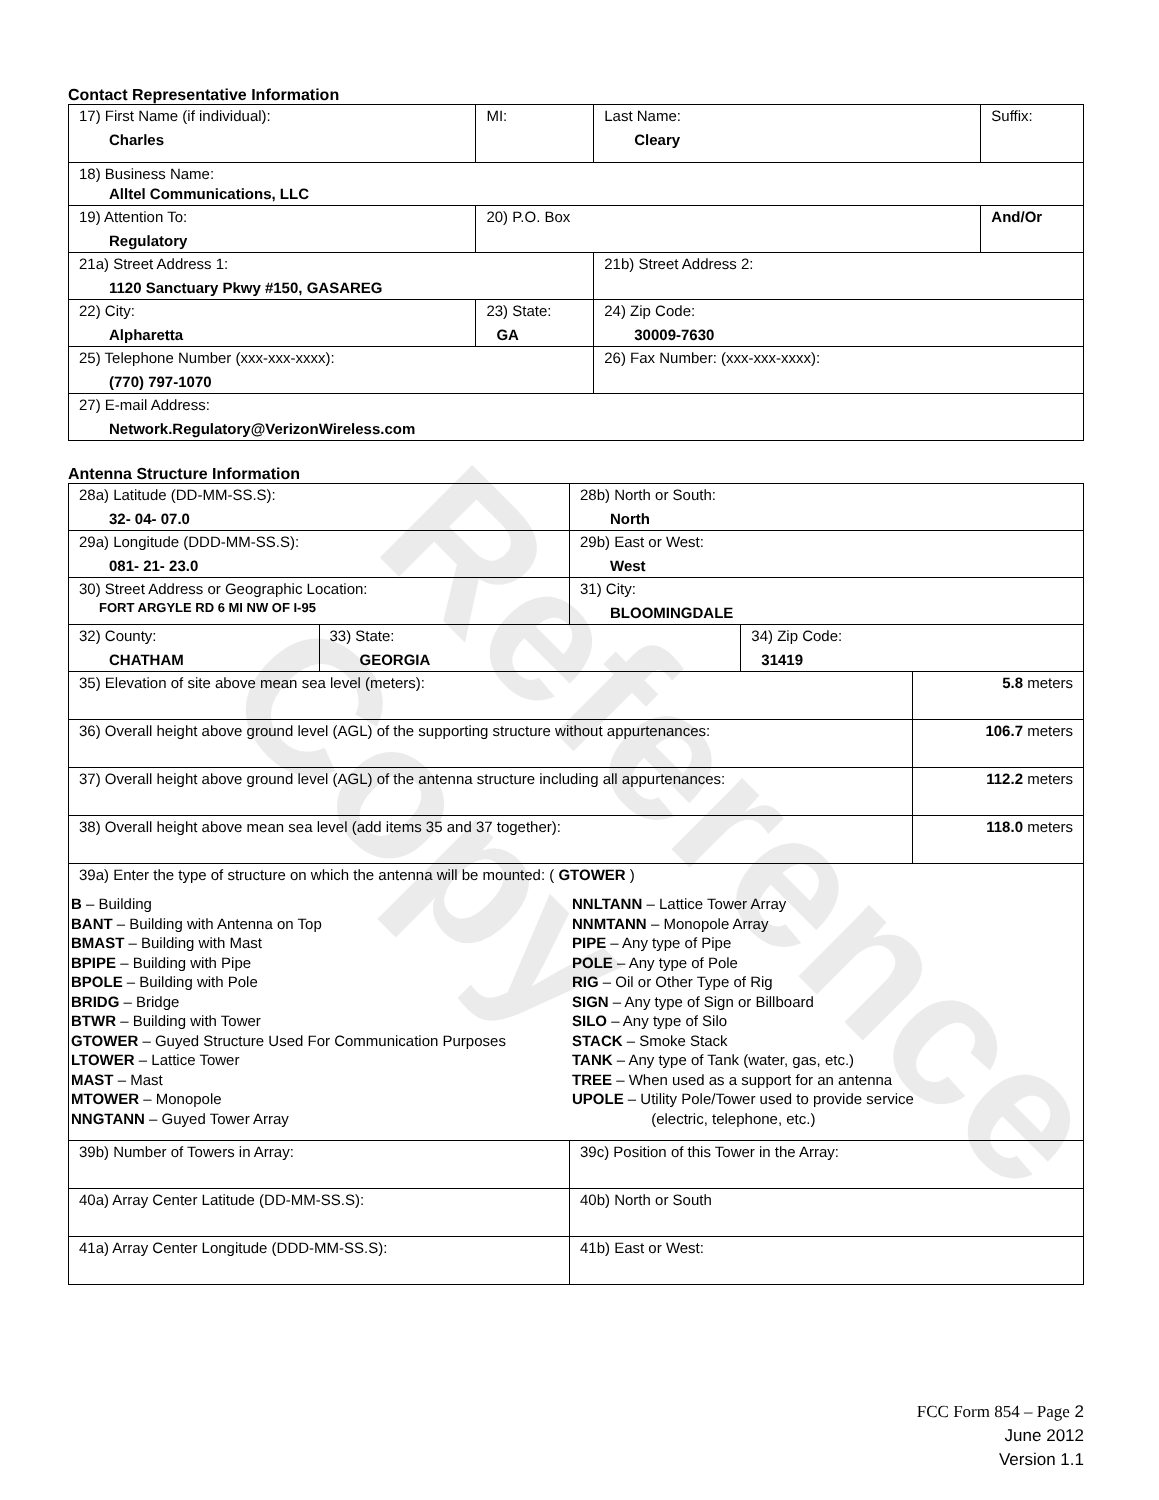Contact Representative Information
| 17) First Name (if individual): Charles | MI: | Last Name: Cleary | Suffix: |
| 18) Business Name: Alltel Communications, LLC | | | |
| 19) Attention To: Regulatory | 20) P.O. Box | | And/Or |
| 21a) Street Address 1: 1120 Sanctuary Pkwy #150, GASAREG | | 21b) Street Address 2: | |
| 22) City: Alpharetta | 23) State: GA | 24) Zip Code: 30009-7630 | |
| 25) Telephone Number (xxx-xxx-xxxx): (770) 797-1070 | | 26) Fax Number: (xxx-xxx-xxxx): | |
| 27) E-mail Address: Network.Regulatory@VerizonWireless.com | | | |
Antenna Structure Information
| 28a) Latitude (DD-MM-SS.S): 32- 04- 07.0 | | 28b) North or South: North | | |
| 29a) Longitude (DDD-MM-SS.S): 081- 21- 23.0 | | 29b) East or West: West | | |
| 30) Street Address or Geographic Location: FORT ARGYLE RD 6 MI NW OF I-95 | | 31) City: BLOOMINGDALE | | |
| 32) County: CHATHAM | 33) State: GEORGIA | | 34) Zip Code: 31419 | |
| 35) Elevation of site above mean sea level (meters): | | | | 5.8 meters |
| 36) Overall height above ground level (AGL) of the supporting structure without appurtenances: | | | | 106.7 meters |
| 37) Overall height above ground level (AGL) of the antenna structure including all appurtenances: | | | | 112.2 meters |
| 38) Overall height above mean sea level (add items 35 and 37 together): | | | | 118.0 meters |
| 39a) Enter the type of structure on which the antenna will be mounted: ( GTOWER ) B – Building BANT – Building with Antenna on Top BMAST – Building with Mast BPIPE – Building with Pipe BPOLE – Building with Pole BRIDG – Bridge BTWR – Building with Tower GTOWER – Guyed Structure Used For Communication Purposes LTOWER – Lattice Tower MAST – Mast MTOWER – Monopole NNGTANN – Guyed Tower Array NNLTANN – Lattice Tower Array NNMTANN – Monopole Array PIPE – Any type of Pipe POLE – Any type of Pole RIG – Oil or Other Type of Rig SIGN – Any type of Sign or Billboard SILO – Any type of Silo STACK – Smoke Stack TANK – Any type of Tank (water, gas, etc.) TREE – When used as a support for an antenna UPOLE – Utility Pole/Tower used to provide service (electric, telephone, etc.) | | | | |
| 39b) Number of Towers in Array: | | 39c) Position of this Tower in the Array: | | |
| 40a) Array Center Latitude (DD-MM-SS.S): | | 40b) North or South | | |
| 41a) Array Center Longitude (DDD-MM-SS.S): | | 41b) East or West: | | |
FCC Form 854 – Page 2
June 2012
Version 1.1
Reference Copy